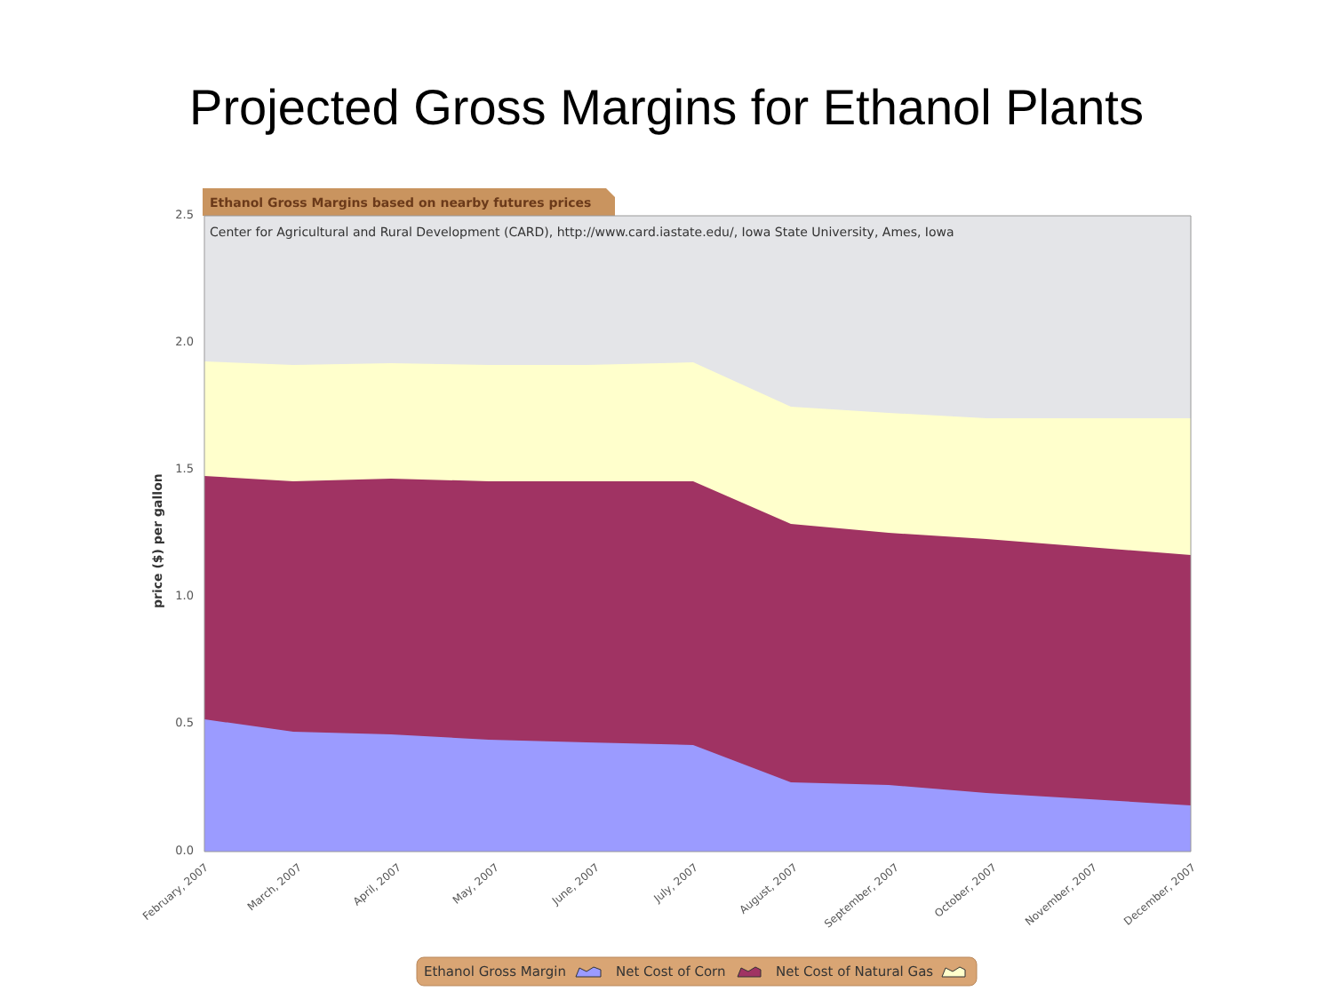Projected Gross Margins for Ethanol Plants
Ethanol Gross Margins based on nearby futures prices
Center for Agricultural and Rural Development (CARD), http://www.card.iastate.edu/, Iowa State University, Ames, Iowa
2.5
2.0
1.5
1.0
0.5
0.0
price ($) per gallon
February, 2007
March, 2007
April, 2007
May, 2007
June, 2007
July, 2007
August, 2007
September, 2007
October, 2007
November, 2007
December, 2007
Ethanol Gross Margin
Net Cost of Corn
Net Cost of Natural Gas